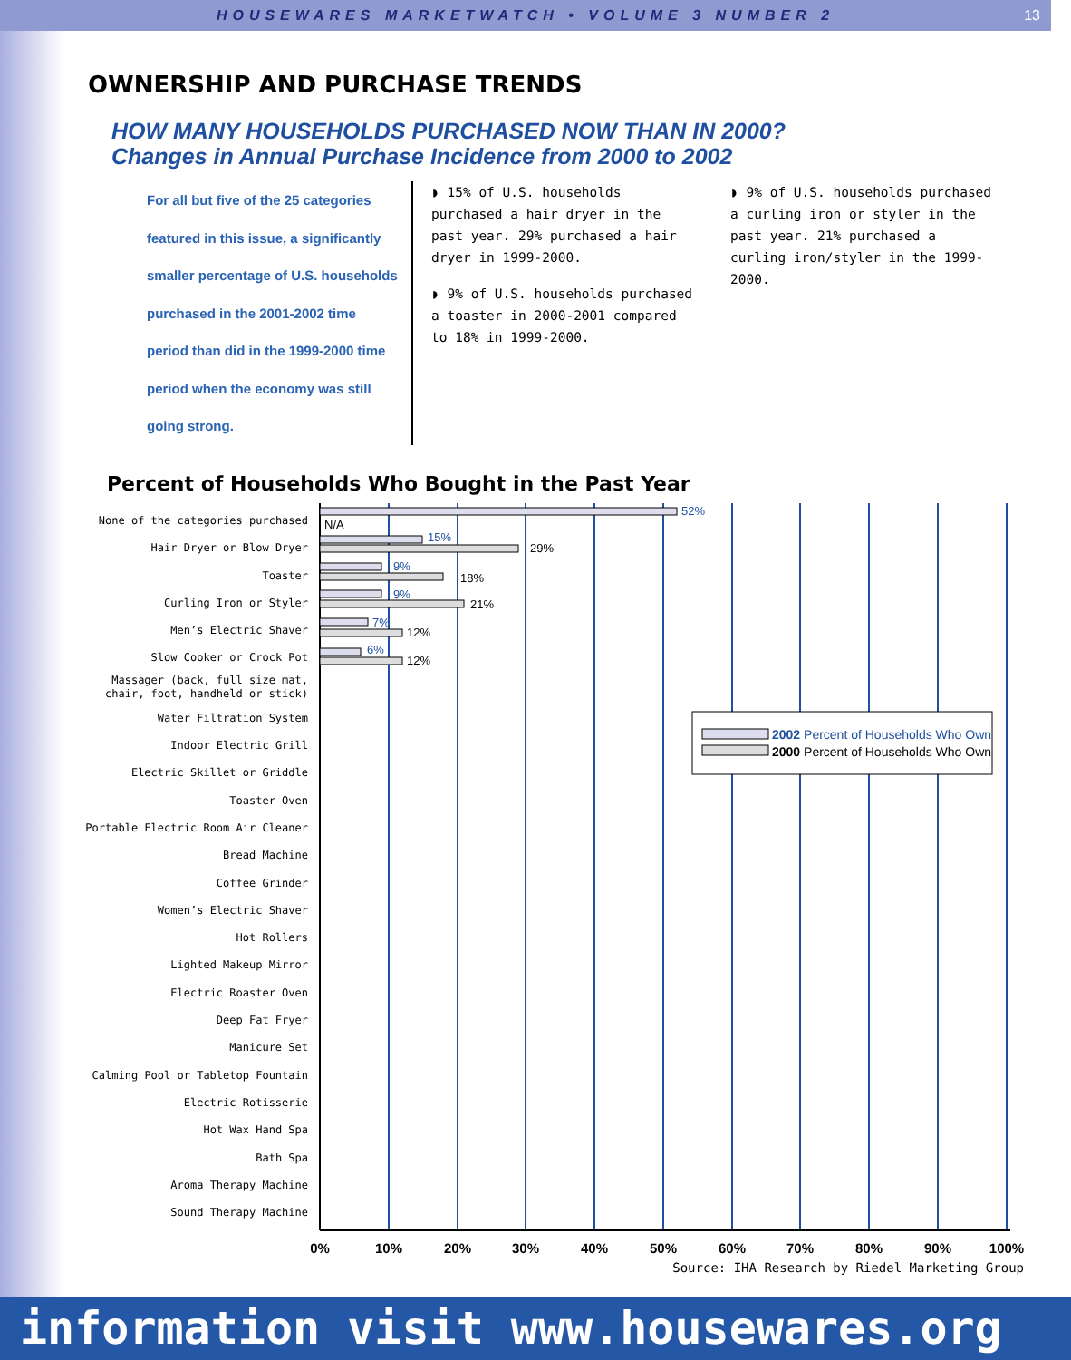HOUSEWARES MARKETWATCH • VOLUME 3 NUMBER 2 13
OWNERSHIP AND PURCHASE TRENDS
HOW MANY HOUSEHOLDS PURCHASED NOW THAN IN 2000?
Changes in Annual Purchase Incidence from 2000 to 2002
For all but five of the 25 categories featured in this issue, a significantly smaller percentage of U.S. households purchased in the 2001-2002 time period than did in the 1999-2000 time period when the economy was still going strong.
◗ 15% of U.S. households purchased a hair dryer in the past year. 29% purchased a hair dryer in 1999-2000.
◗ 9% of U.S. households purchased a toaster in 2000-2001 compared to 18% in 1999-2000.
◗ 9% of U.S. households purchased a curling iron or styler in the past year. 21% purchased a curling iron/styler in the 1999-2000.
Percent of Households Who Bought in the Past Year
None of the categories purchased
Hair Dryer or Blow Dryer
Toaster
Curling Iron or Styler
Men’s Electric Shaver
Slow Cooker or Crock Pot
Massager (back, full size mat,
chair, foot, handheld or stick)
Water Filtration System
Indoor Electric Grill
Electric Skillet or Griddle
Toaster Oven
Portable Electric Room Air Cleaner
Bread Machine
Coffee Grinder
Women’s Electric Shaver
Hot Rollers
Lighted Makeup Mirror
Electric Roaster Oven
Deep Fat Fryer
Manicure Set
Calming Pool or Tabletop Fountain
Electric Rotisserie
Hot Wax Hand Spa
Bath Spa
Aroma Therapy Machine
Sound Therapy Machine
52%
15%
9%
9%
7%
6%
N/A
29%
18%
21%
12%
12%
2002 Percent of Households Who Own
2000 Percent of Households Who Own
0%
10%
20%
30%
40%
50%
60%
70%
80%
90%
100%
Source: IHA Research by Riedel Marketing Group
information visit www.housewares.org